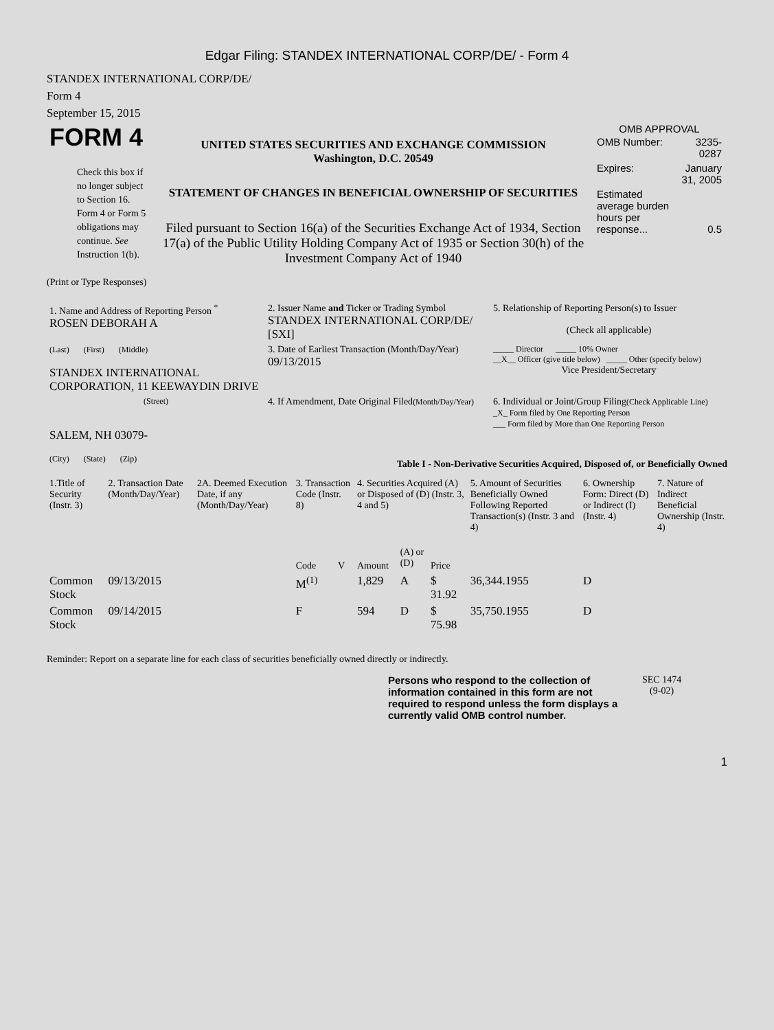Edgar Filing: STANDEX INTERNATIONAL CORP/DE/ - Form 4
STANDEX INTERNATIONAL CORP/DE/
Form 4
September 15, 2015
| FORM 4 Check this box if no longer subject to Section 16. Form 4 or Form 5 obligations may continue. See Instruction 1(b). | UNITED STATES SECURITIES AND EXCHANGE COMMISSION Washington, D.C. 20549 STATEMENT OF CHANGES IN BENEFICIAL OWNERSHIP OF SECURITIES Filed pursuant to Section 16(a) of the Securities Exchange Act of 1934, Section 17(a) of the Public Utility Holding Company Act of 1935 or Section 30(h) of the Investment Company Act of 1940 | OMB APPROVAL / OMB Number: / 3235-0287 / / Expires: / January 31, 2005 / / Estimated average burden hours per response... / 0.5 / |
(Print or Type Responses)
| 1. Name and Address of Reporting Person <sup>*</sup> ROSEN DEBORAH A | 2. Issuer Name and Ticker or Trading Symbol STANDEX INTERNATIONAL CORP/DE/ [SXI] | 5. Relationship of Reporting Person(s) to Issuer (Check all applicable) |
| (Last) (First) (Middle) STANDEX INTERNATIONAL CORPORATION, 11 KEEWAYDIN DRIVE | 3. Date of Earliest Transaction (Month/Day/Year) 09/13/2015 | _____ Director _____ 10% Owner __X__ Officer (give title below) _____ Other (specify below) Vice President/Secretary |
| (Street) SALEM, NH 03079- (City) (State) (Zip) | 4. If Amendment, Date Original Filed (Month/Day/Year) | 6. Individual or Joint/Group Filing (Check Applicable Line) _X_ Form filed by One Reporting Person ___ Form filed by More than One Reporting Person |
Table I - Non-Derivative Securities Acquired, Disposed of, or Beneficially Owned
| 1.Title of Security (Instr. 3) | 2. Transaction Date (Month/Day/Year) | 2A. Deemed Execution Date, if any (Month/Day/Year) | 3. Transaction Code (Instr. 8) | | 4. Securities Acquired (A) or Disposed of (D) (Instr. 3, 4 and 5) | | | 5. Amount of Securities Beneficially Owned Following Reported Transaction(s) (Instr. 3 and 4) | 6. Ownership Form: Direct (D) or Indirect (I) (Instr. 4) | 7. Nature of Indirect Beneficial Ownership (Instr. 4) |
| --- | --- | --- | --- | --- | --- | --- | --- | --- | --- | --- |
| | | | Code | V | Amount | (A) or (D) | Price | | | |
| Common Stock | 09/13/2015 | | M<sup>(1)</sup> | | 1,829 | A | $ 31.92 | 36,344.1955 | D | |
| Common Stock | 09/14/2015 | | F | | 594 | D | $ 75.98 | 35,750.1955 | D | |
Reminder: Report on a separate line for each class of securities beneficially owned directly or indirectly.
Persons who respond to the collection of information contained in this form are not required to respond unless the form displays a currently valid OMB control number.
SEC 1474
(9-02)
1